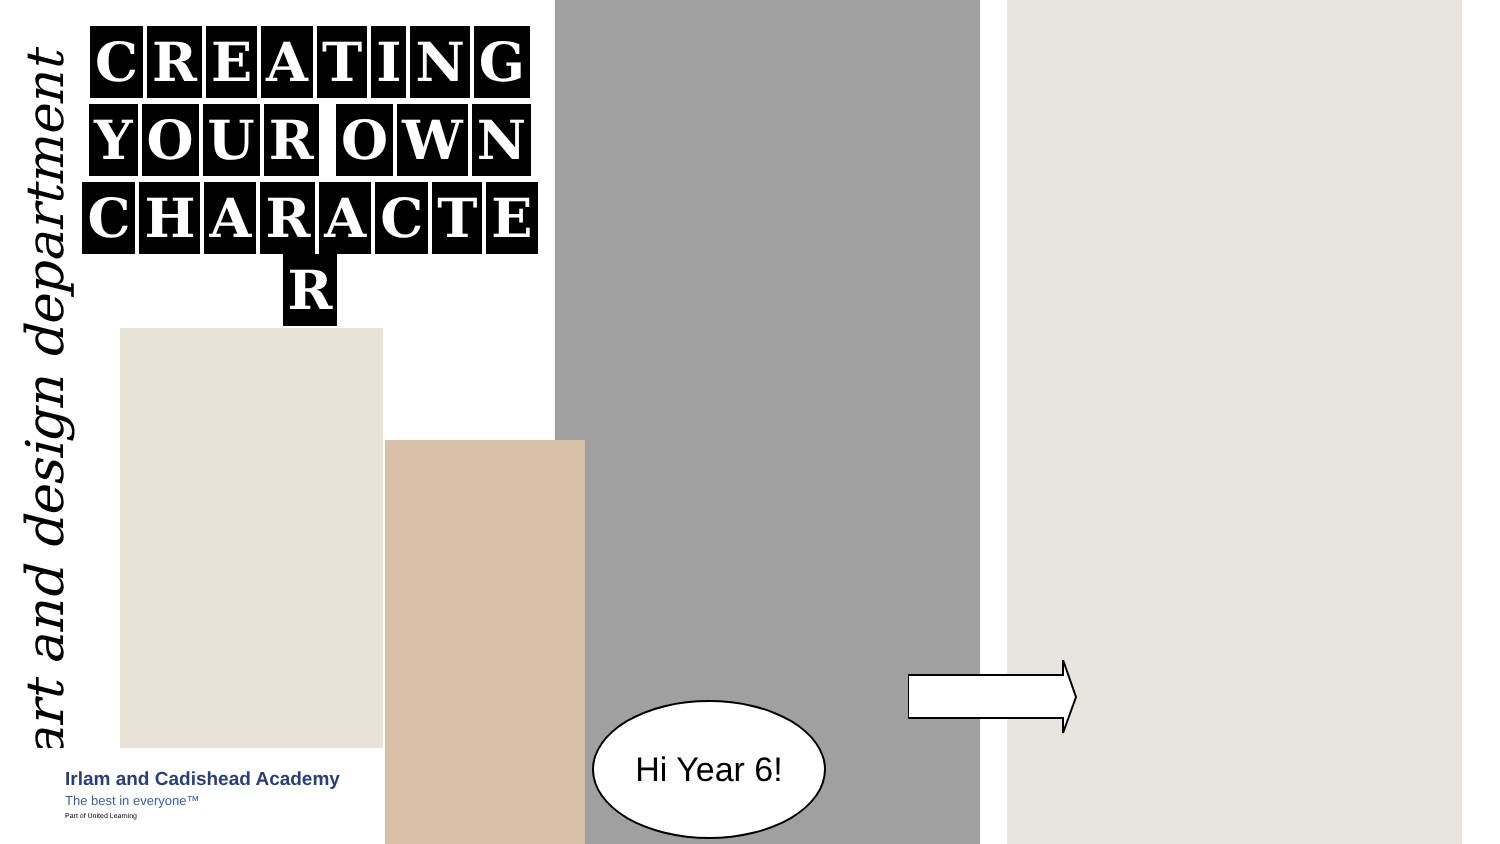art and design department
CREATING
YOUR OWN
CHARACTER
Irlam and Cadishead Academy
The best in everyone™
Part of United Learning
Hi Year 6!